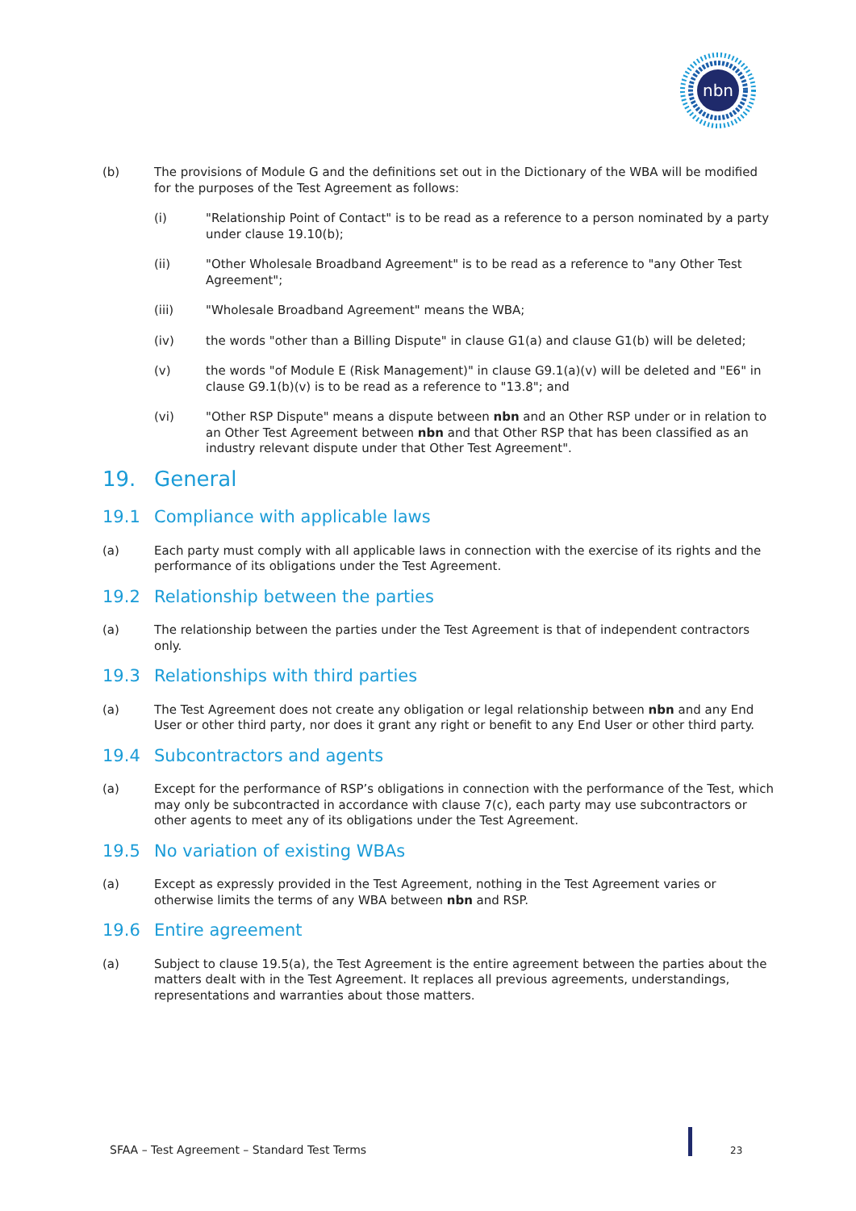nbn
(b) The provisions of Module G and the definitions set out in the Dictionary of the WBA will be modified for the purposes of the Test Agreement as follows:
(i) "Relationship Point of Contact" is to be read as a reference to a person nominated by a party under clause 19.10(b);
(ii) "Other Wholesale Broadband Agreement" is to be read as a reference to "any Other Test Agreement";
(iii) "Wholesale Broadband Agreement" means the WBA;
(iv) the words "other than a Billing Dispute" in clause G1(a) and clause G1(b) will be deleted;
(v) the words "of Module E (Risk Management)" in clause G9.1(a)(v) will be deleted and "E6" in clause G9.1(b)(v) is to be read as a reference to "13.8"; and
(vi) "Other RSP Dispute" means a dispute between nbn and an Other RSP under or in relation to an Other Test Agreement between nbn and that Other RSP that has been classified as an industry relevant dispute under that Other Test Agreement".
19. General
19.1 Compliance with applicable laws
(a) Each party must comply with all applicable laws in connection with the exercise of its rights and the performance of its obligations under the Test Agreement.
19.2 Relationship between the parties
(a) The relationship between the parties under the Test Agreement is that of independent contractors only.
19.3 Relationships with third parties
(a) The Test Agreement does not create any obligation or legal relationship between nbn and any End User or other third party, nor does it grant any right or benefit to any End User or other third party.
19.4 Subcontractors and agents
(a) Except for the performance of RSP’s obligations in connection with the performance of the Test, which may only be subcontracted in accordance with clause 7(c), each party may use subcontractors or other agents to meet any of its obligations under the Test Agreement.
19.5 No variation of existing WBAs
(a) Except as expressly provided in the Test Agreement, nothing in the Test Agreement varies or otherwise limits the terms of any WBA between nbn and RSP.
19.6 Entire agreement
(a) Subject to clause 19.5(a), the Test Agreement is the entire agreement between the parties about the matters dealt with in the Test Agreement. It replaces all previous agreements, understandings, representations and warranties about those matters.
SFAA – Test Agreement – Standard Test Terms
23